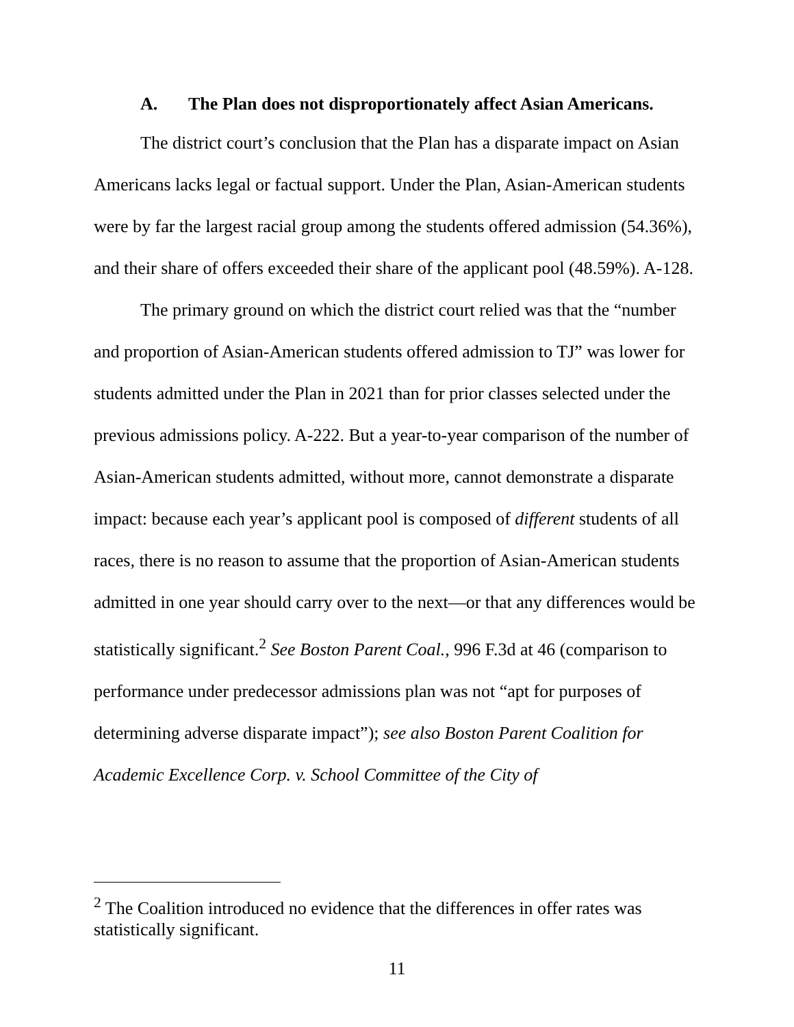A. The Plan does not disproportionately affect Asian Americans.
The district court’s conclusion that the Plan has a disparate impact on Asian Americans lacks legal or factual support. Under the Plan, Asian-American students were by far the largest racial group among the students offered admission (54.36%), and their share of offers exceeded their share of the applicant pool (48.59%). A-128.
The primary ground on which the district court relied was that the “number and proportion of Asian-American students offered admission to TJ” was lower for students admitted under the Plan in 2021 than for prior classes selected under the previous admissions policy. A-222. But a year-to-year comparison of the number of Asian-American students admitted, without more, cannot demonstrate a disparate impact: because each year’s applicant pool is composed of different students of all races, there is no reason to assume that the proportion of Asian-American students admitted in one year should carry over to the next—or that any differences would be statistically significant.<sup>2</sup> See Boston Parent Coal., 996 F.3d at 46 (comparison to performance under predecessor admissions plan was not “apt for purposes of determining adverse disparate impact”); see also Boston Parent Coalition for Academic Excellence Corp. v. School Committee of the City of
<sup>2</sup> The Coalition introduced no evidence that the differences in offer rates was statistically significant.
11